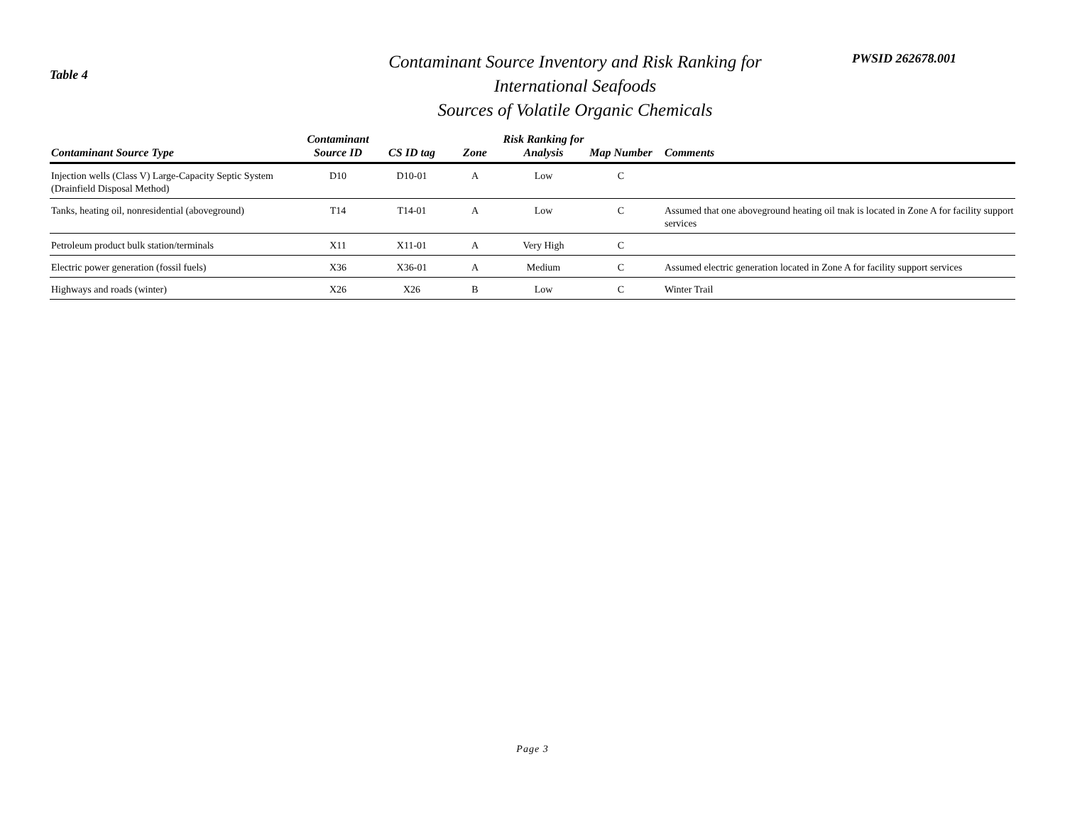Table 4
Contaminant Source Inventory and Risk Ranking for
International Seafoods
Sources of Volatile Organic Chemicals
PWSID 262678.001
| Contaminant Source Type | Contaminant Source ID | CS ID tag | Zone | Risk Ranking for Analysis | Map Number | Comments |
| --- | --- | --- | --- | --- | --- | --- |
| Injection wells (Class V) Large-Capacity Septic System (Drainfield Disposal Method) | D10 | D10-01 | A | Low | C | |
| Tanks, heating oil, nonresidential (aboveground) | T14 | T14-01 | A | Low | C | Assumed that one aboveground heating oil tnak is located in Zone A for facility support services |
| Petroleum product bulk station/terminals | X11 | X11-01 | A | Very High | C | |
| Electric power generation (fossil fuels) | X36 | X36-01 | A | Medium | C | Assumed electric generation located in Zone A for facility support services |
| Highways and roads (winter) | X26 | X26 | B | Low | C | Winter Trail |
Page 3